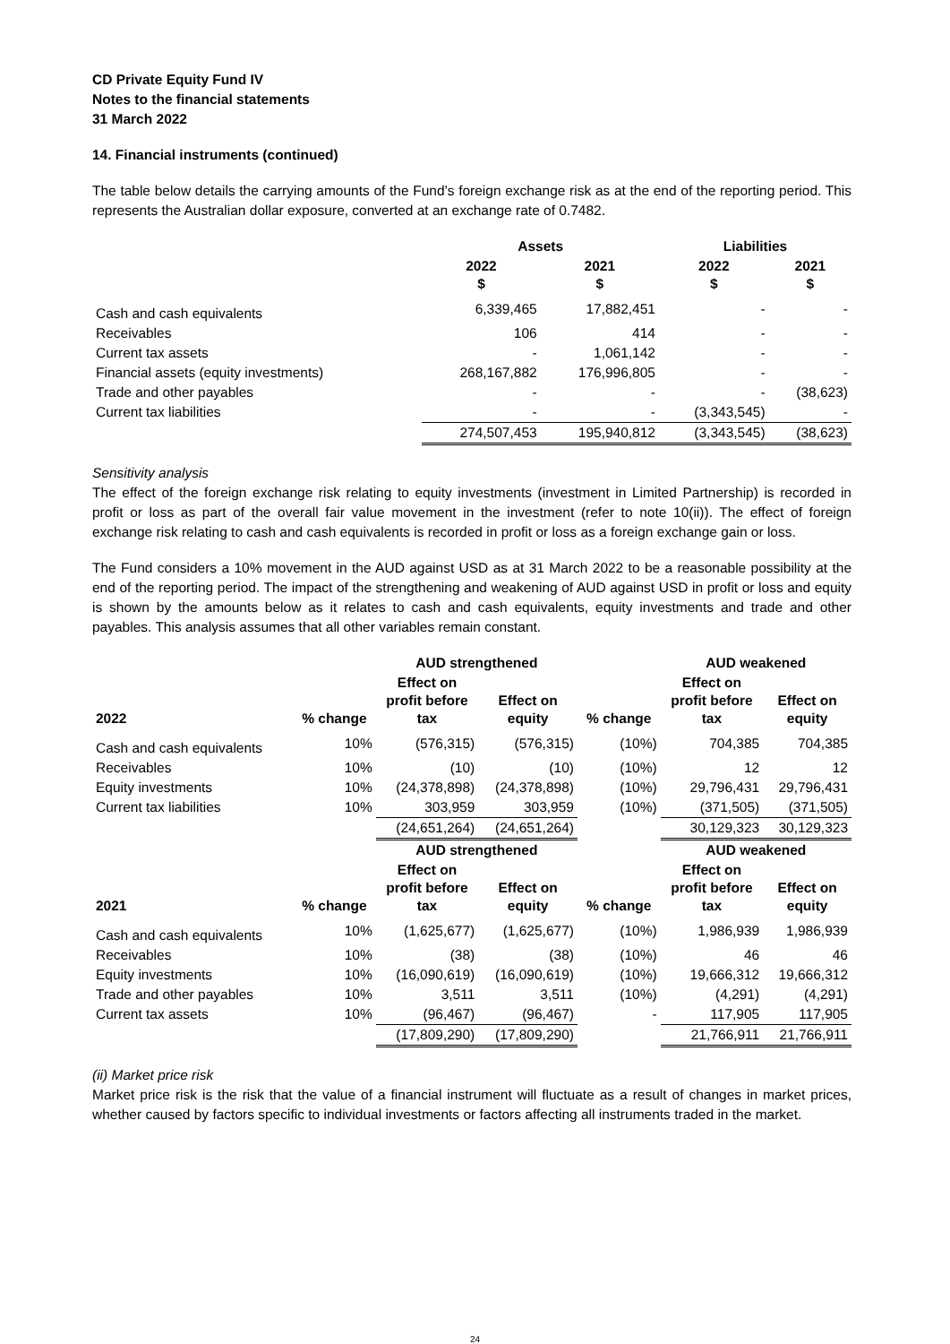CD Private Equity Fund IV
Notes to the financial statements
31 March 2022
14. Financial instruments (continued)
The table below details the carrying amounts of the Fund’s foreign exchange risk as at the end of the reporting period. This represents the Australian dollar exposure, converted at an exchange rate of 0.7482.
| | Assets | | Liabilities | |
| --- | --- | --- | --- | --- |
| | 2022 $ | 2021 $ | 2022 $ | 2021 $ |
| Cash and cash equivalents | 6,339,465 | 17,882,451 | - | - |
| Receivables | 106 | 414 | - | - |
| Current tax assets | - | 1,061,142 | - | - |
| Financial assets (equity investments) | 268,167,882 | 176,996,805 | - | - |
| Trade and other payables | - | - | - | (38,623) |
| Current tax liabilities | - | - | (3,343,545) | - |
| | 274,507,453 | 195,940,812 | (3,343,545) | (38,623) |
Sensitivity analysis
The effect of the foreign exchange risk relating to equity investments (investment in Limited Partnership) is recorded in profit or loss as part of the overall fair value movement in the investment (refer to note 10(ii)). The effect of foreign exchange risk relating to cash and cash equivalents is recorded in profit or loss as a foreign exchange gain or loss.
The Fund considers a 10% movement in the AUD against USD as at 31 March 2022 to be a reasonable possibility at the end of the reporting period. The impact of the strengthening and weakening of AUD against USD in profit or loss and equity is shown by the amounts below as it relates to cash and cash equivalents, equity investments and trade and other payables. This analysis assumes that all other variables remain constant.
| | | AUD strengthened | | | AUD weakened | |
| --- | --- | --- | --- | --- | --- | --- |
| 2022 | % change | Effect on profit before tax | Effect on equity | % change | Effect on profit before tax | Effect on equity |
| Cash and cash equivalents | 10% | (576,315) | (576,315) | (10%) | 704,385 | 704,385 |
| Receivables | 10% | (10) | (10) | (10%) | 12 | 12 |
| Equity investments | 10% | (24,378,898) | (24,378,898) | (10%) | 29,796,431 | 29,796,431 |
| Current tax liabilities | 10% | 303,959 | 303,959 | (10%) | (371,505) | (371,505) |
| | | (24,651,264) | (24,651,264) | | 30,129,323 | 30,129,323 |
| | | AUD strengthened | | | AUD weakened | |
| 2021 | % change | Effect on profit before tax | Effect on equity | % change | Effect on profit before tax | Effect on equity |
| Cash and cash equivalents | 10% | (1,625,677) | (1,625,677) | (10%) | 1,986,939 | 1,986,939 |
| Receivables | 10% | (38) | (38) | (10%) | 46 | 46 |
| Equity investments | 10% | (16,090,619) | (16,090,619) | (10%) | 19,666,312 | 19,666,312 |
| Trade and other payables | 10% | 3,511 | 3,511 | (10%) | (4,291) | (4,291) |
| Current tax assets | 10% | (96,467) | (96,467) | - | 117,905 | 117,905 |
| | | (17,809,290) | (17,809,290) | | 21,766,911 | 21,766,911 |
(ii) Market price risk
Market price risk is the risk that the value of a financial instrument will fluctuate as a result of changes in market prices, whether caused by factors specific to individual investments or factors affecting all instruments traded in the market.
24